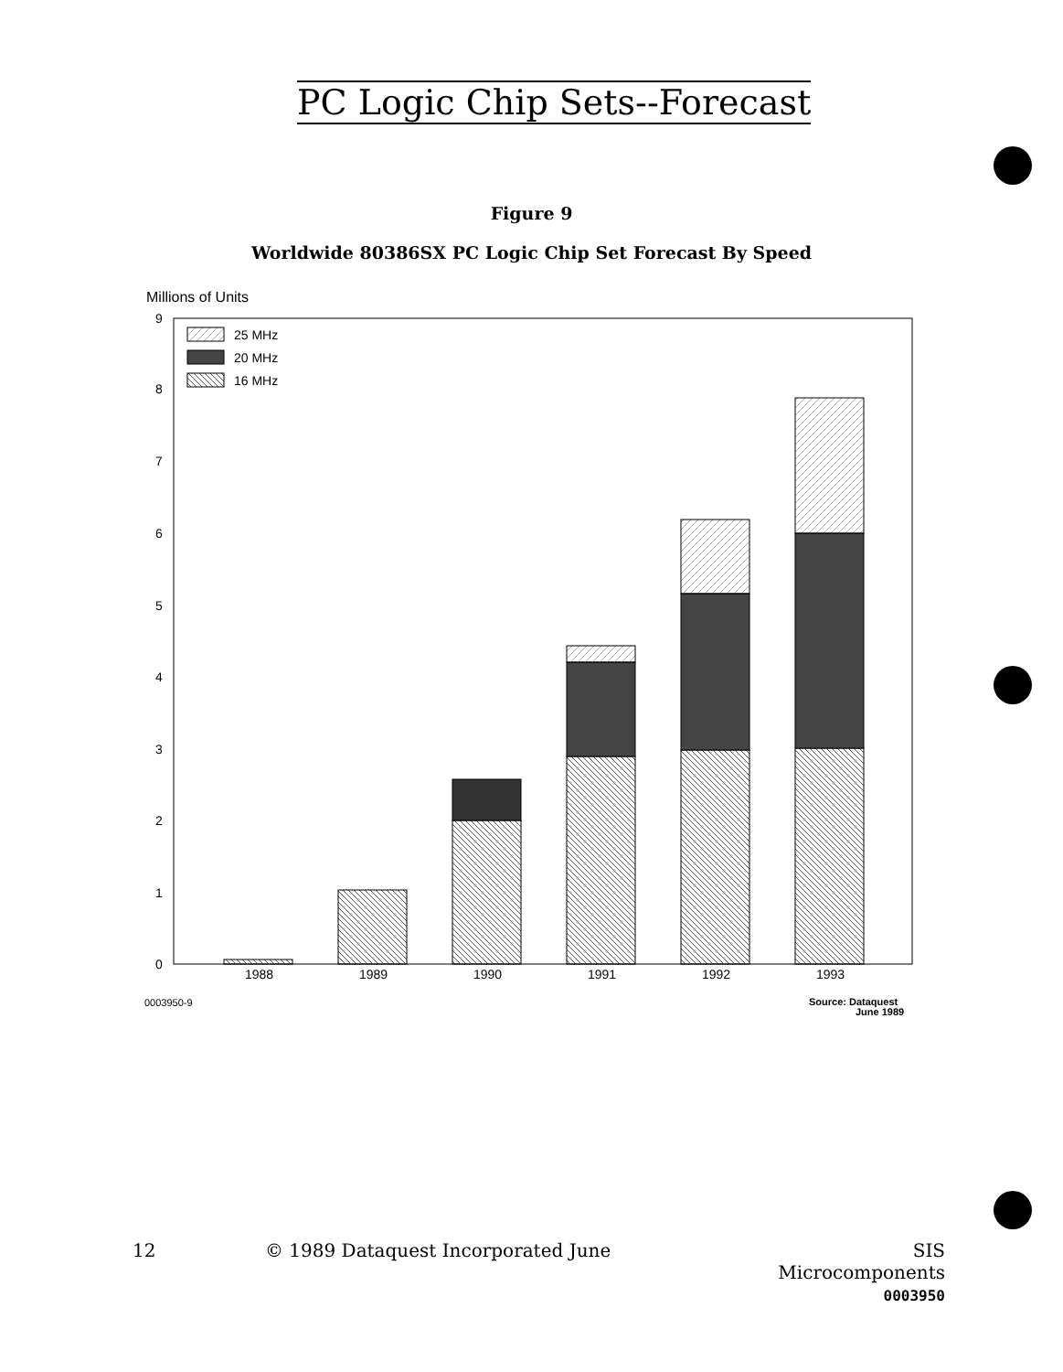PC Logic Chip Sets--Forecast
Figure 9
Worldwide 80386SX PC Logic Chip Set Forecast By Speed
Millions of Units
9
8
7
6
5
4
3
2
1
0
25 MHz
20 MHz
16 MHz
1988
1989
1990
1991
1992
1993
0003950-9
Source: Dataquest
June 1989
12
© 1989 Dataquest Incorporated June
SIS Microcomponents
0003950